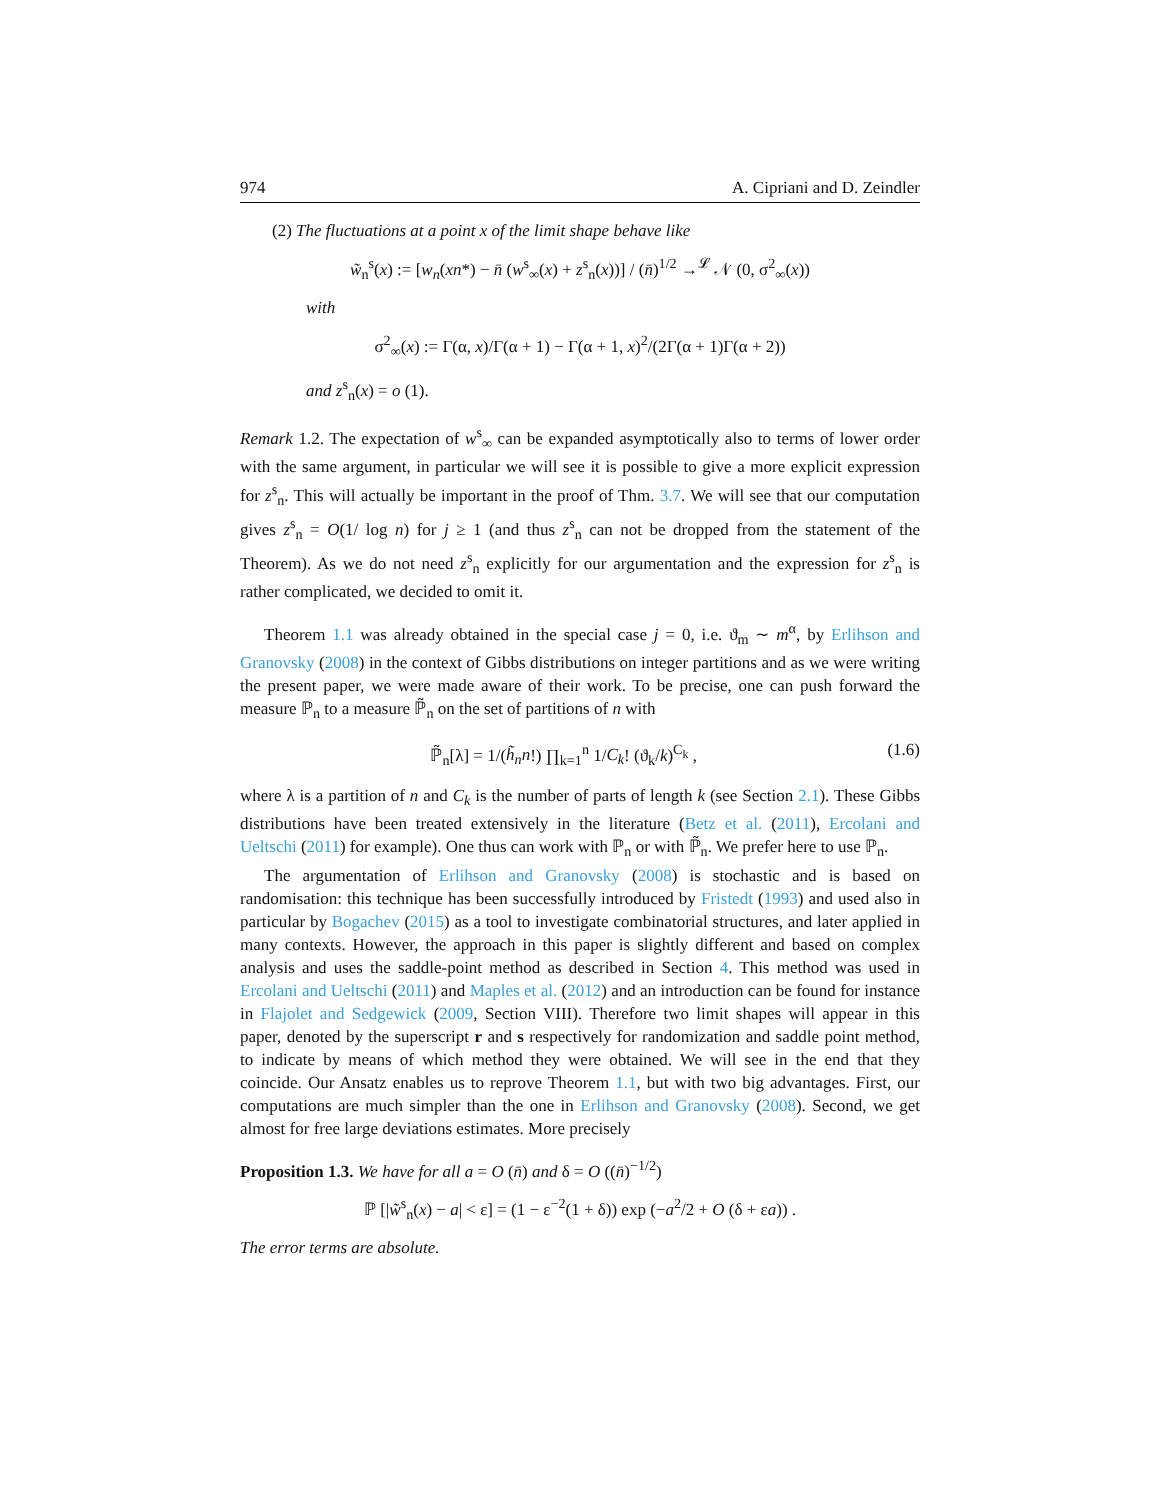974 A. Cipriani and D. Zeindler
(2) The fluctuations at a point x of the limit shape behave like
w̃<sub>n</sub><sup>s</sup>(x) := [w<sub>n</sub>(xn*) − n̄ (w<sup>s</sup><sub>∞</sub>(x) + z<sup>s</sup><sub>n</sub>(x))] / (n̄)<sup>1/2</sup> →<sup>𝓛</sup> 𝒩 (0, σ<sup>2</sup><sub>∞</sub>(x))
with
σ<sup>2</sup><sub>∞</sub>(x) := Γ(α, x)/Γ(α + 1) − Γ(α + 1, x)<sup>2</sup>/(2Γ(α + 1)Γ(α + 2))
and z<sup>s</sup><sub>n</sub>(x) = o (1).
Remark 1.2. The expectation of w<sup>s</sup><sub>∞</sub> can be expanded asymptotically also to terms of lower order with the same argument, in particular we will see it is possible to give a more explicit expression for z<sup>s</sup><sub>n</sub>. This will actually be important in the proof of Thm. 3.7. We will see that our computation gives z<sup>s</sup><sub>n</sub> = O(1/ log n) for j ≥ 1 (and thus z<sup>s</sup><sub>n</sub> can not be dropped from the statement of the Theorem). As we do not need z<sup>s</sup><sub>n</sub> explicitly for our argumentation and the expression for z<sup>s</sup><sub>n</sub> is rather complicated, we decided to omit it.
Theorem 1.1 was already obtained in the special case j = 0, i.e. ϑ<sub>m</sub> ∼ m<sup>α</sup>, by Erlihson and Granovsky (2008) in the context of Gibbs distributions on integer partitions and as we were writing the present paper, we were made aware of their work. To be precise, one can push forward the measure ℙ<sub>n</sub> to a measure ℙ̃<sub>n</sub> on the set of partitions of n with
ℙ̃<sub>n</sub>[λ] = 1/(h̃<sub>n</sub>n!) ∏<sub>k=1</sub><sup>n</sup> 1/C<sub>k</sub>! (ϑ<sub>k</sub>/k)<sup>C<sub>k</sub></sup> , (1.6)
where λ is a partition of n and C<sub>k</sub> is the number of parts of length k (see Section 2.1). These Gibbs distributions have been treated extensively in the literature (Betz et al. (2011), Ercolani and Ueltschi (2011) for example). One thus can work with ℙ<sub>n</sub> or with ℙ̃<sub>n</sub>. We prefer here to use ℙ<sub>n</sub>.
The argumentation of Erlihson and Granovsky (2008) is stochastic and is based on randomisation: this technique has been successfully introduced by Fristedt (1993) and used also in particular by Bogachev (2015) as a tool to investigate combinatorial structures, and later applied in many contexts. However, the approach in this paper is slightly different and based on complex analysis and uses the saddle-point method as described in Section 4. This method was used in Ercolani and Ueltschi (2011) and Maples et al. (2012) and an introduction can be found for instance in Flajolet and Sedgewick (2009, Section VIII). Therefore two limit shapes will appear in this paper, denoted by the superscript r and s respectively for randomization and saddle point method, to indicate by means of which method they were obtained. We will see in the end that they coincide. Our Ansatz enables us to reprove Theorem 1.1, but with two big advantages. First, our computations are much simpler than the one in Erlihson and Granovsky (2008). Second, we get almost for free large deviations estimates. More precisely
Proposition 1.3. We have for all a = O (n̄) and δ = O ((n̄)<sup>−1/2</sup>)
ℙ [|w̃<sup>s</sup><sub>n</sub>(x) − a| < ε] = (1 − ε<sup>−2</sup>(1 + δ)) exp (−a<sup>2</sup>/2 + O (δ + εa)) .
The error terms are absolute.